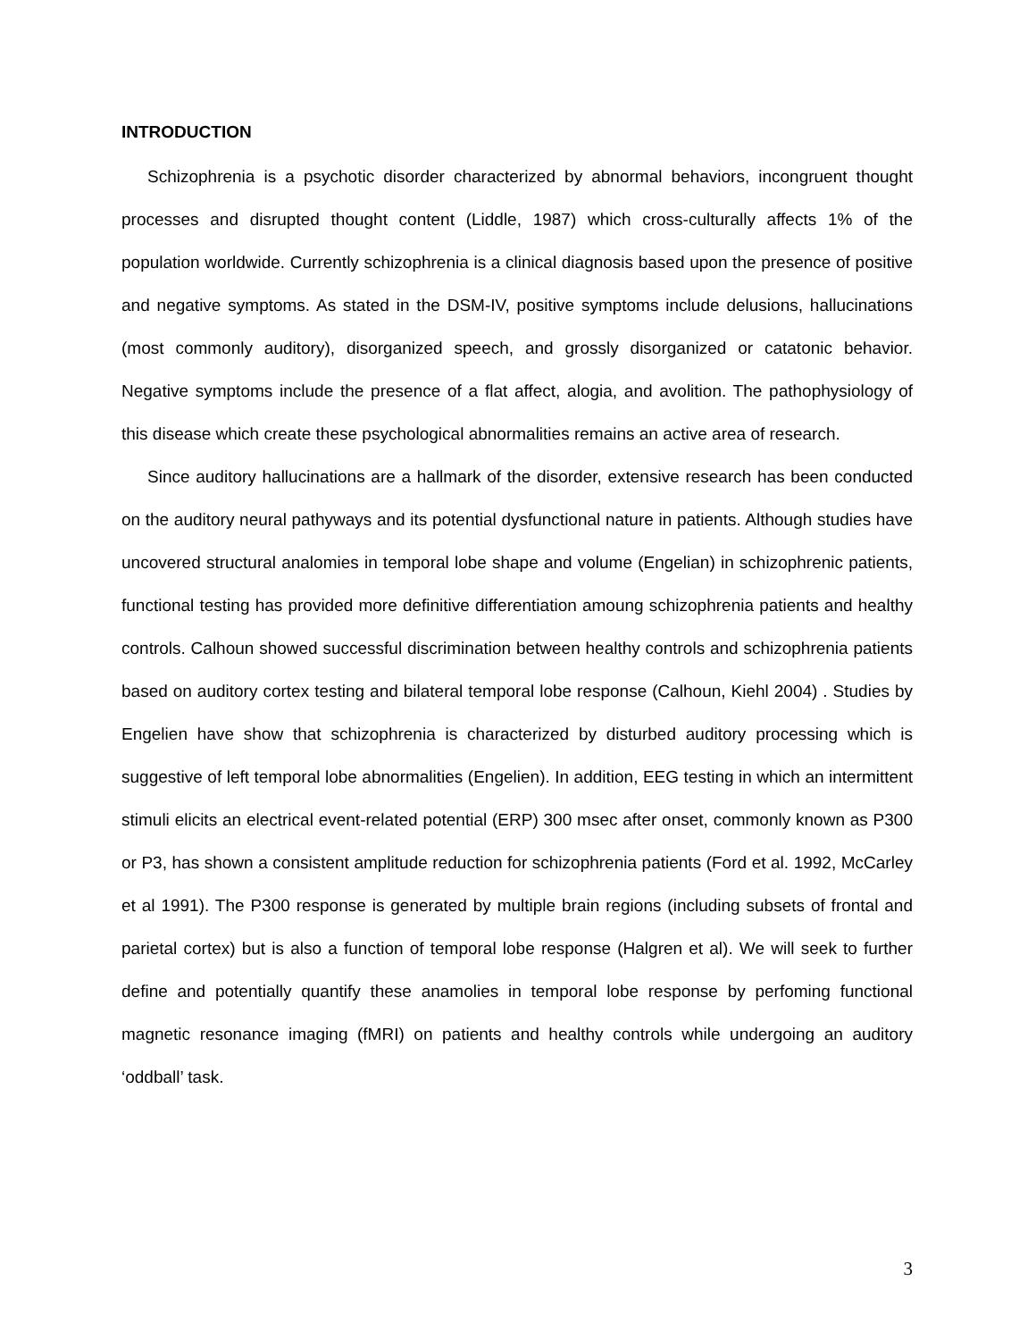INTRODUCTION
Schizophrenia is a psychotic disorder characterized by abnormal behaviors, incongruent thought processes and disrupted thought content (Liddle, 1987) which cross-culturally affects 1% of the population worldwide. Currently schizophrenia is a clinical diagnosis based upon the presence of positive and negative symptoms. As stated in the DSM-IV, positive symptoms include delusions, hallucinations (most commonly auditory), disorganized speech, and grossly disorganized or catatonic behavior. Negative symptoms include the presence of a flat affect, alogia, and avolition. The pathophysiology of this disease which create these psychological abnormalities remains an active area of research.
Since auditory hallucinations are a hallmark of the disorder, extensive research has been conducted on the auditory neural pathyways and its potential dysfunctional nature in patients. Although studies have uncovered structural analomies in temporal lobe shape and volume (Engelian) in schizophrenic patients, functional testing has provided more definitive differentiation amoung schizophrenia patients and healthy controls. Calhoun showed successful discrimination between healthy controls and schizophrenia patients based on auditory cortex testing and bilateral temporal lobe response (Calhoun, Kiehl 2004) . Studies by Engelien have show that schizophrenia is characterized by disturbed auditory processing which is suggestive of left temporal lobe abnormalities (Engelien). In addition, EEG testing in which an intermittent stimuli elicits an electrical event-related potential (ERP) 300 msec after onset, commonly known as P300 or P3, has shown a consistent amplitude reduction for schizophrenia patients (Ford et al. 1992, McCarley et al 1991). The P300 response is generated by multiple brain regions (including subsets of frontal and parietal cortex) but is also a function of temporal lobe response (Halgren et al). We will seek to further define and potentially quantify these anamolies in temporal lobe response by perfoming functional magnetic resonance imaging (fMRI) on patients and healthy controls while undergoing an auditory ‘oddball’ task.
3